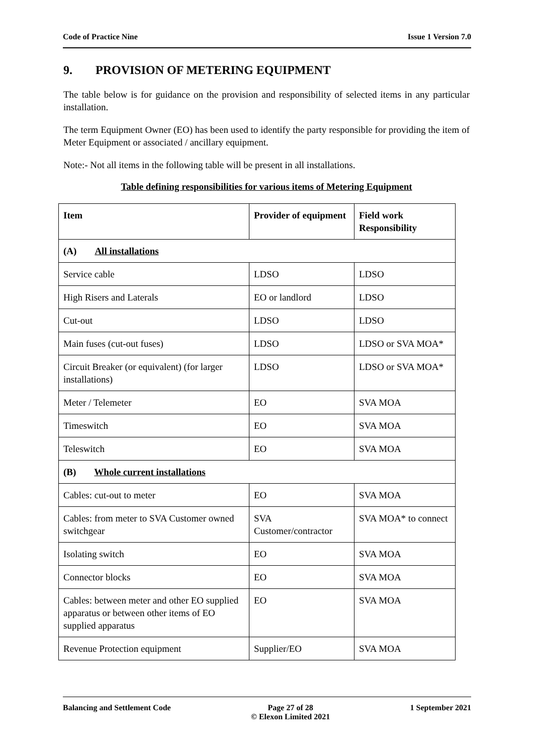Code of Practice Nine Issue 1 Version 7.0
9. PROVISION OF METERING EQUIPMENT
The table below is for guidance on the provision and responsibility of selected items in any particular installation.
The term Equipment Owner (EO) has been used to identify the party responsible for providing the item of Meter Equipment or associated / ancillary equipment.
Note:- Not all items in the following table will be present in all installations.
Table defining responsibilities for various items of Metering Equipment
| Item | Provider of equipment | Field work Responsibility |
| --- | --- | --- |
| (A) All installations | | |
| Service cable | LDSO | LDSO |
| High Risers and Laterals | EO or landlord | LDSO |
| Cut-out | LDSO | LDSO |
| Main fuses (cut-out fuses) | LDSO | LDSO or SVA MOA* |
| Circuit Breaker (or equivalent) (for larger installations) | LDSO | LDSO or SVA MOA* |
| Meter / Telemeter | EO | SVA MOA |
| Timeswitch | EO | SVA MOA |
| Teleswitch | EO | SVA MOA |
| (B) Whole current installations | | |
| Cables: cut-out to meter | EO | SVA MOA |
| Cables: from meter to SVA Customer owned switchgear | SVA Customer/contractor | SVA MOA* to connect |
| Isolating switch | EO | SVA MOA |
| Connector blocks | EO | SVA MOA |
| Cables: between meter and other EO supplied apparatus or between other items of EO supplied apparatus | EO | SVA MOA |
| Revenue Protection equipment | Supplier/EO | SVA MOA |
Balancing and Settlement Code Page 27 of 28
© Elexon Limited 2021 1 September 2021